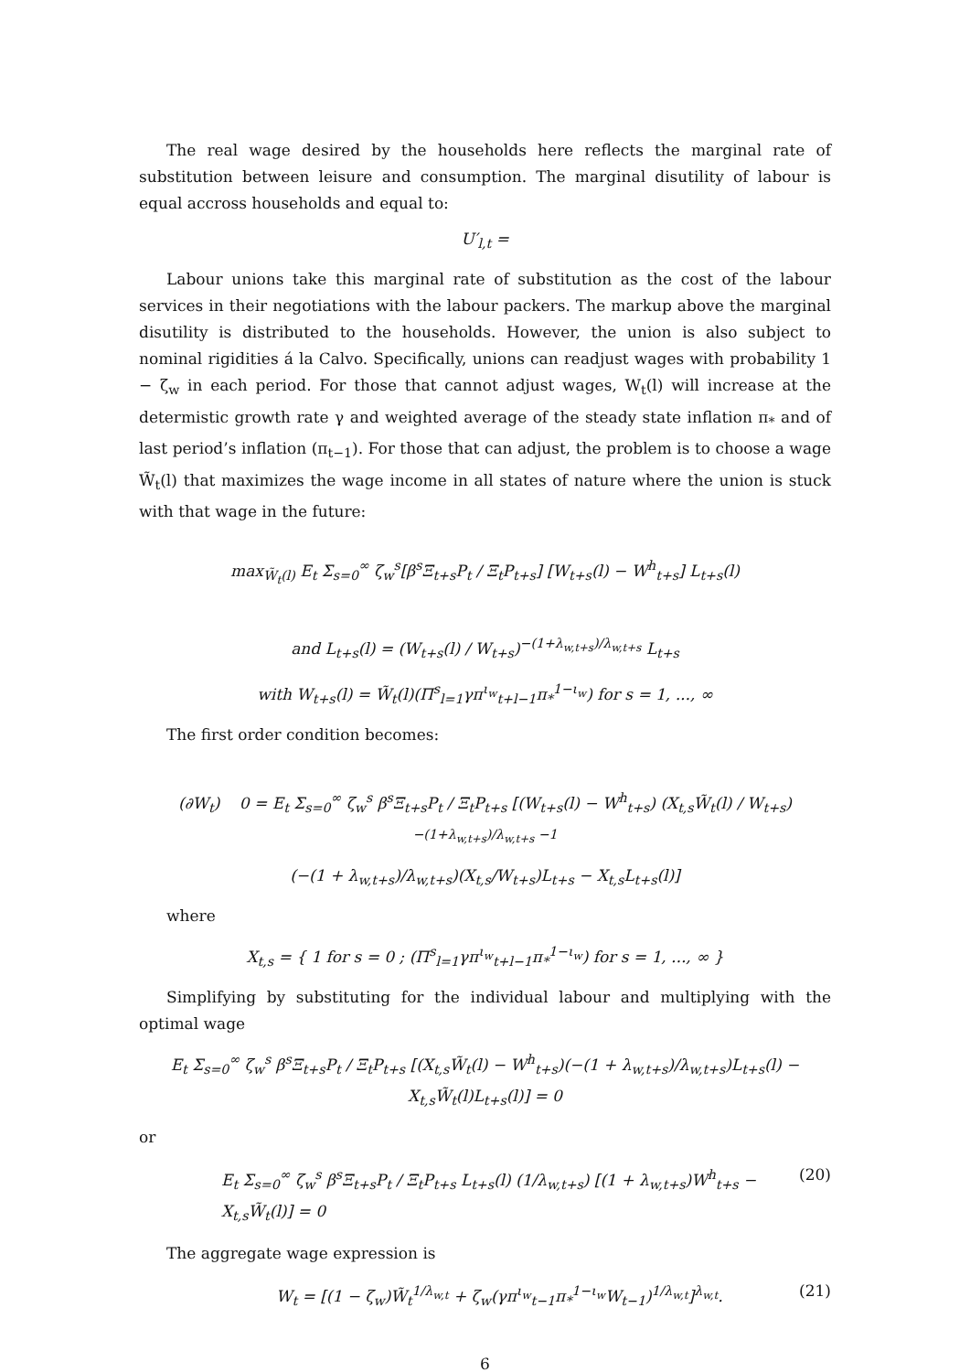The real wage desired by the households here reflects the marginal rate of substitution between leisure and consumption. The marginal disutility of labour is equal accross households and equal to:
U′<sub>l,t</sub> =
Labour unions take this marginal rate of substitution as the cost of the labour services in their negotiations with the labour packers. The markup above the marginal disutility is distributed to the households. However, the union is also subject to nominal rigidities á la Calvo. Specifically, unions can readjust wages with probability 1 − ζ<sub>w</sub> in each period. For those that cannot adjust wages, W<sub>t</sub>(l) will increase at the determistic growth rate γ and weighted average of the steady state inflation π<sub>*</sub> and of last period’s inflation (π<sub>t−1</sub>). For those that can adjust, the problem is to choose a wage W̃<sub>t</sub>(l) that maximizes the wage income in all states of nature where the union is stuck with that wage in the future:
max<sub>W̃<sub>t</sub>(l)</sub> E<sub>t</sub> Σ<sub>s=0</sub><sup>∞</sup> ζ<sub>w</sub><sup>s</sup>[β<sup>s</sup>Ξ<sub>t+s</sub>P<sub>t</sub> / Ξ<sub>t</sub>P<sub>t+s</sub>] [W<sub>t+s</sub>(l) − W<sup>h</sup><sub>t+s</sub>] L<sub>t+s</sub>(l)
and L<sub>t+s</sub>(l) = (W<sub>t+s</sub>(l) / W<sub>t+s</sub>)<sup>−(1+λ<sub>w,t+s</sub>)/λ<sub>w,t+s</sub></sup> L<sub>t+s</sub>
with W<sub>t+s</sub>(l) = W̃<sub>t</sub>(l)(Π<sup>s</sup><sub>l=1</sub>γπ<sup>ι<sub>w</sub></sup><sub>t+l−1</sub>π<sub>*</sub><sup>1−ι<sub>w</sub></sup>) for s = 1, ..., ∞
The first order condition becomes:
(∂W<sub>t</sub>) 0 = E<sub>t</sub> Σ<sub>s=0</sub><sup>∞</sup> ζ<sub>w</sub><sup>s</sup> β<sup>s</sup>Ξ<sub>t+s</sub>P<sub>t</sub> / Ξ<sub>t</sub>P<sub>t+s</sub> [(W<sub>t+s</sub>(l) − W<sup>h</sup><sub>t+s</sub>) (X<sub>t,s</sub>W̃<sub>t</sub>(l) / W<sub>t+s</sub>)<sup>−(1+λ<sub>w,t+s</sub>)/λ<sub>w,t+s</sub> −1</sup>
(−(1 + λ<sub>w,t+s</sub>)/λ<sub>w,t+s</sub>)(X<sub>t,s</sub>/W<sub>t+s</sub>)L<sub>t+s</sub> − X<sub>t,s</sub>L<sub>t+s</sub>(l)]
where
X<sub>t,s</sub> = { 1 for s = 0 ; (Π<sup>s</sup><sub>l=1</sub>γπ<sup>ι<sub>w</sub></sup><sub>t+l−1</sub>π<sub>*</sub><sup>1−ι<sub>w</sub></sup>) for s = 1, ..., ∞ }
Simplifying by substituting for the individual labour and multiplying with the optimal wage
E<sub>t</sub> Σ<sub>s=0</sub><sup>∞</sup> ζ<sub>w</sub><sup>s</sup> β<sup>s</sup>Ξ<sub>t+s</sub>P<sub>t</sub> / Ξ<sub>t</sub>P<sub>t+s</sub> [(X<sub>t,s</sub>W̃<sub>t</sub>(l) − W<sup>h</sup><sub>t+s</sub>)(−(1 + λ<sub>w,t+s</sub>)/λ<sub>w,t+s</sub>)L<sub>t+s</sub>(l) − X<sub>t,s</sub>W̃<sub>t</sub>(l)L<sub>t+s</sub>(l)] = 0
or
E<sub>t</sub> Σ<sub>s=0</sub><sup>∞</sup> ζ<sub>w</sub><sup>s</sup> β<sup>s</sup>Ξ<sub>t+s</sub>P<sub>t</sub> / Ξ<sub>t</sub>P<sub>t+s</sub> L<sub>t+s</sub>(l) (1/λ<sub>w,t+s</sub>) [(1 + λ<sub>w,t+s</sub>)W<sup>h</sup><sub>t+s</sub> − X<sub>t,s</sub>W̃<sub>t</sub>(l)] = 0 (20)
The aggregate wage expression is
W<sub>t</sub> = [(1 − ζ<sub>w</sub>)W̃<sub>t</sub><sup>1/λ<sub>w,t</sub></sup> + ζ<sub>w</sub>(γπ<sup>ι<sub>w</sub></sup><sub>t−1</sub>π<sub>*</sub><sup>1−ι<sub>w</sub></sup>W<sub>t−1</sub>)<sup>1/λ<sub>w,t</sub></sup>]<sup>λ<sub>w,t</sub></sup>. (21)
6